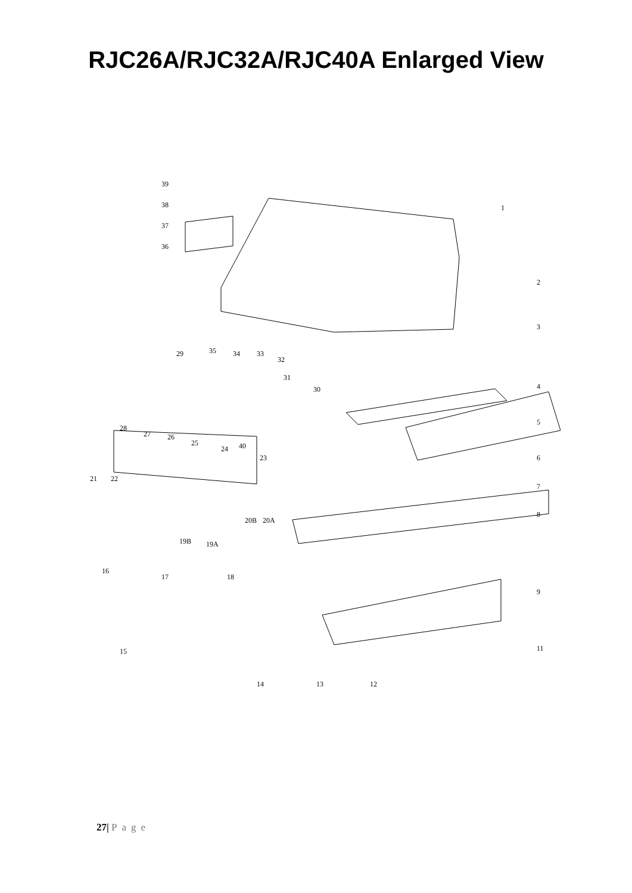RJC26A/RJC32A/RJC40A Enlarged View
39
38
37
36
1
2
3
4
5
6
7
8
9
11
12
13
14
15
16
17
18
19B
19A
20B
20A
21
22
23
24
25
26
27
28
29
30
31
32
33
34
35
40
27| Page